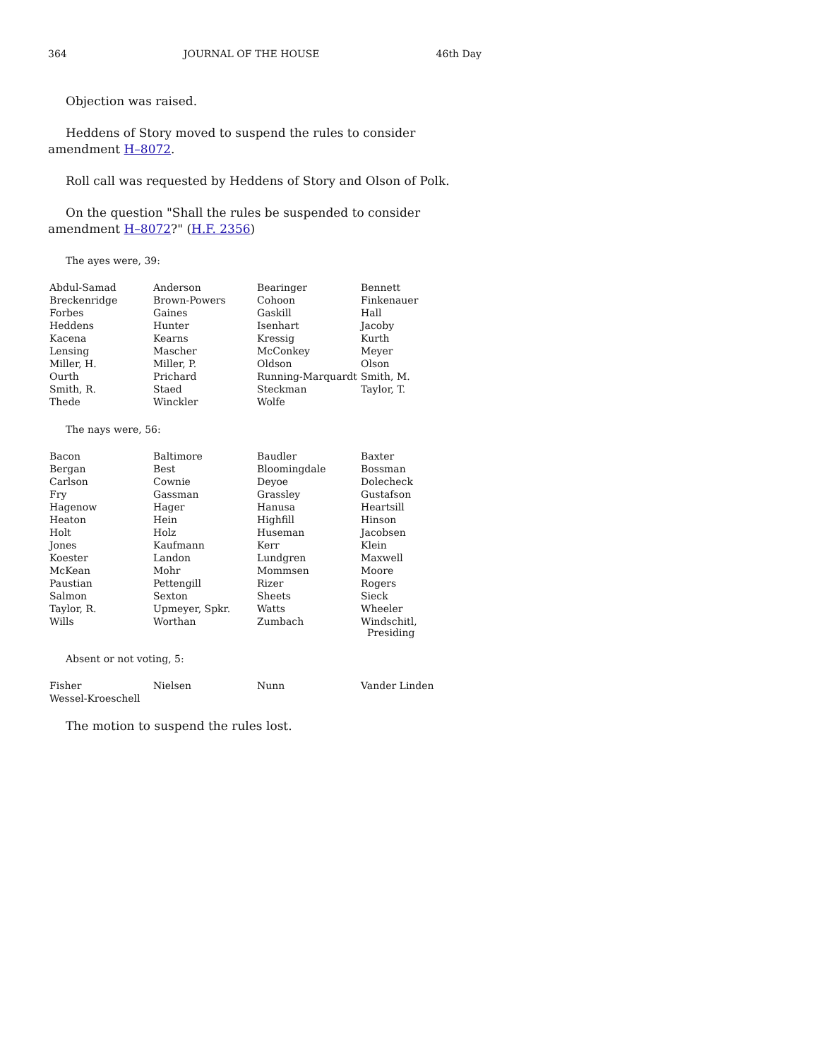364 JOURNAL OF THE HOUSE 46th Day
Objection was raised.
Heddens of Story moved to suspend the rules to consider amendment H–8072.
Roll call was requested by Heddens of Story and Olson of Polk.
On the question "Shall the rules be suspended to consider amendment H–8072?" (H.F. 2356)
The ayes were, 39:
| Abdul-Samad | Anderson | Bearinger | Bennett |
| Breckenridge | Brown-Powers | Cohoon | Finkenauer |
| Forbes | Gaines | Gaskill | Hall |
| Heddens | Hunter | Isenhart | Jacoby |
| Kacena | Kearns | Kressig | Kurth |
| Lensing | Mascher | McConkey | Meyer |
| Miller, H. | Miller, P. | Oldson | Olson |
| Ourth | Prichard | Running-Marquardt | Smith, M. |
| Smith, R. | Staed | Steckman | Taylor, T. |
| Thede | Winckler | Wolfe | |
The nays were, 56:
| Bacon | Baltimore | Baudler | Baxter |
| Bergan | Best | Bloomingdale | Bossman |
| Carlson | Cownie | Deyoe | Dolecheck |
| Fry | Gassman | Grassley | Gustafson |
| Hagenow | Hager | Hanusa | Heartsill |
| Heaton | Hein | Highfill | Hinson |
| Holt | Holz | Huseman | Jacobsen |
| Jones | Kaufmann | Kerr | Klein |
| Koester | Landon | Lundgren | Maxwell |
| McKean | Mohr | Mommsen | Moore |
| Paustian | Pettengill | Rizer | Rogers |
| Salmon | Sexton | Sheets | Sieck |
| Taylor, R. | Upmeyer, Spkr. | Watts | Wheeler |
| Wills | Worthan | Zumbach | Windschitl, Presiding |
Absent or not voting, 5:
| Fisher | Nielsen | Nunn | Vander Linden |
| Wessel-Kroeschell | | | |
The motion to suspend the rules lost.